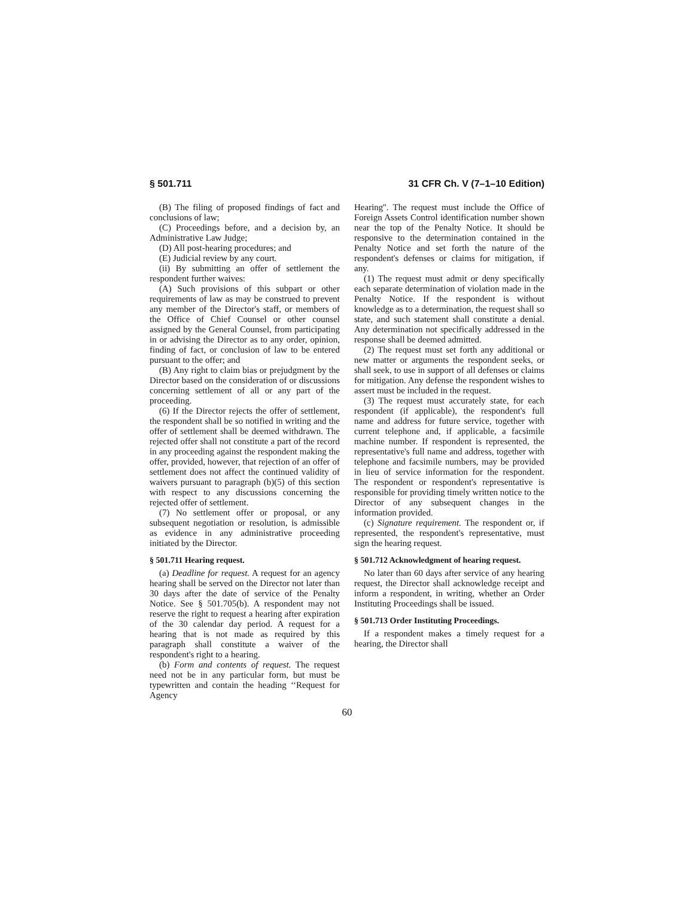§ 501.711 31 CFR Ch. V (7–1–10 Edition)
(B) The filing of proposed findings of fact and conclusions of law;
(C) Proceedings before, and a decision by, an Administrative Law Judge;
(D) All post-hearing procedures; and
(E) Judicial review by any court.
(ii) By submitting an offer of settlement the respondent further waives:
(A) Such provisions of this subpart or other requirements of law as may be construed to prevent any member of the Director's staff, or members of the Office of Chief Counsel or other counsel assigned by the General Counsel, from participating in or advising the Director as to any order, opinion, finding of fact, or conclusion of law to be entered pursuant to the offer; and
(B) Any right to claim bias or prejudgment by the Director based on the consideration of or discussions concerning settlement of all or any part of the proceeding.
(6) If the Director rejects the offer of settlement, the respondent shall be so notified in writing and the offer of settlement shall be deemed withdrawn. The rejected offer shall not constitute a part of the record in any proceeding against the respondent making the offer, provided, however, that rejection of an offer of settlement does not affect the continued validity of waivers pursuant to paragraph (b)(5) of this section with respect to any discussions concerning the rejected offer of settlement.
(7) No settlement offer or proposal, or any subsequent negotiation or resolution, is admissible as evidence in any administrative proceeding initiated by the Director.
§ 501.711 Hearing request.
(a) Deadline for request. A request for an agency hearing shall be served on the Director not later than 30 days after the date of service of the Penalty Notice. See § 501.705(b). A respondent may not reserve the right to request a hearing after expiration of the 30 calendar day period. A request for a hearing that is not made as required by this paragraph shall constitute a waiver of the respondent's right to a hearing.
(b) Form and contents of request. The request need not be in any particular form, but must be typewritten and contain the heading ‘‘Request for Agency
Hearing''. The request must include the Office of Foreign Assets Control identification number shown near the top of the Penalty Notice. It should be responsive to the determination contained in the Penalty Notice and set forth the nature of the respondent's defenses or claims for mitigation, if any.
(1) The request must admit or deny specifically each separate determination of violation made in the Penalty Notice. If the respondent is without knowledge as to a determination, the request shall so state, and such statement shall constitute a denial. Any determination not specifically addressed in the response shall be deemed admitted.
(2) The request must set forth any additional or new matter or arguments the respondent seeks, or shall seek, to use in support of all defenses or claims for mitigation. Any defense the respondent wishes to assert must be included in the request.
(3) The request must accurately state, for each respondent (if applicable), the respondent's full name and address for future service, together with current telephone and, if applicable, a facsimile machine number. If respondent is represented, the representative's full name and address, together with telephone and facsimile numbers, may be provided in lieu of service information for the respondent. The respondent or respondent's representative is responsible for providing timely written notice to the Director of any subsequent changes in the information provided.
(c) Signature requirement. The respondent or, if represented, the respondent's representative, must sign the hearing request.
§ 501.712 Acknowledgment of hearing request.
No later than 60 days after service of any hearing request, the Director shall acknowledge receipt and inform a respondent, in writing, whether an Order Instituting Proceedings shall be issued.
§ 501.713 Order Instituting Proceedings.
If a respondent makes a timely request for a hearing, the Director shall
60